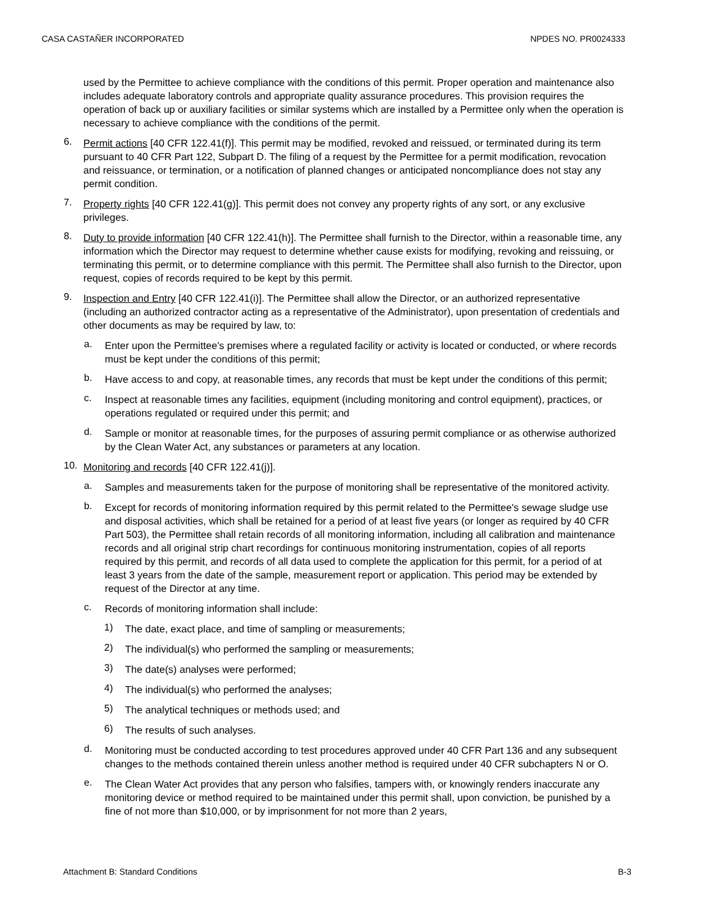CASA CASTAÑER INCORPORATED NPDES NO. PR0024333
used by the Permittee to achieve compliance with the conditions of this permit. Proper operation and maintenance also includes adequate laboratory controls and appropriate quality assurance procedures. This provision requires the operation of back up or auxiliary facilities or similar systems which are installed by a Permittee only when the operation is necessary to achieve compliance with the conditions of the permit.
6.
Permit actions [40 CFR 122.41(f)]. This permit may be modified, revoked and reissued, or terminated during its term pursuant to 40 CFR Part 122, Subpart D. The filing of a request by the Permittee for a permit modification, revocation and reissuance, or termination, or a notification of planned changes or anticipated noncompliance does not stay any permit condition.
7.
Property rights [40 CFR 122.41(g)]. This permit does not convey any property rights of any sort, or any exclusive privileges.
8.
Duty to provide information [40 CFR 122.41(h)]. The Permittee shall furnish to the Director, within a reasonable time, any information which the Director may request to determine whether cause exists for modifying, revoking and reissuing, or terminating this permit, or to determine compliance with this permit. The Permittee shall also furnish to the Director, upon request, copies of records required to be kept by this permit.
9.
Inspection and Entry [40 CFR 122.41(i)]. The Permittee shall allow the Director, or an authorized representative (including an authorized contractor acting as a representative of the Administrator), upon presentation of credentials and other documents as may be required by law, to:
a.
Enter upon the Permittee's premises where a regulated facility or activity is located or conducted, or where records must be kept under the conditions of this permit;
b.
Have access to and copy, at reasonable times, any records that must be kept under the conditions of this permit;
c.
Inspect at reasonable times any facilities, equipment (including monitoring and control equipment), practices, or operations regulated or required under this permit; and
d.
Sample or monitor at reasonable times, for the purposes of assuring permit compliance or as otherwise authorized by the Clean Water Act, any substances or parameters at any location.
10.
Monitoring and records [40 CFR 122.41(j)].
a.
Samples and measurements taken for the purpose of monitoring shall be representative of the monitored activity.
b.
Except for records of monitoring information required by this permit related to the Permittee's sewage sludge use and disposal activities, which shall be retained for a period of at least five years (or longer as required by 40 CFR Part 503), the Permittee shall retain records of all monitoring information, including all calibration and maintenance records and all original strip chart recordings for continuous monitoring instrumentation, copies of all reports required by this permit, and records of all data used to complete the application for this permit, for a period of at least 3 years from the date of the sample, measurement report or application. This period may be extended by request of the Director at any time.
c.
Records of monitoring information shall include:
1)
The date, exact place, and time of sampling or measurements;
2)
The individual(s) who performed the sampling or measurements;
3)
The date(s) analyses were performed;
4)
The individual(s) who performed the analyses;
5)
The analytical techniques or methods used; and
6)
The results of such analyses.
d.
Monitoring must be conducted according to test procedures approved under 40 CFR Part 136 and any subsequent changes to the methods contained therein unless another method is required under 40 CFR subchapters N or O.
e.
The Clean Water Act provides that any person who falsifies, tampers with, or knowingly renders inaccurate any monitoring device or method required to be maintained under this permit shall, upon conviction, be punished by a fine of not more than $10,000, or by imprisonment for not more than 2 years,
Attachment B: Standard Conditions B-3